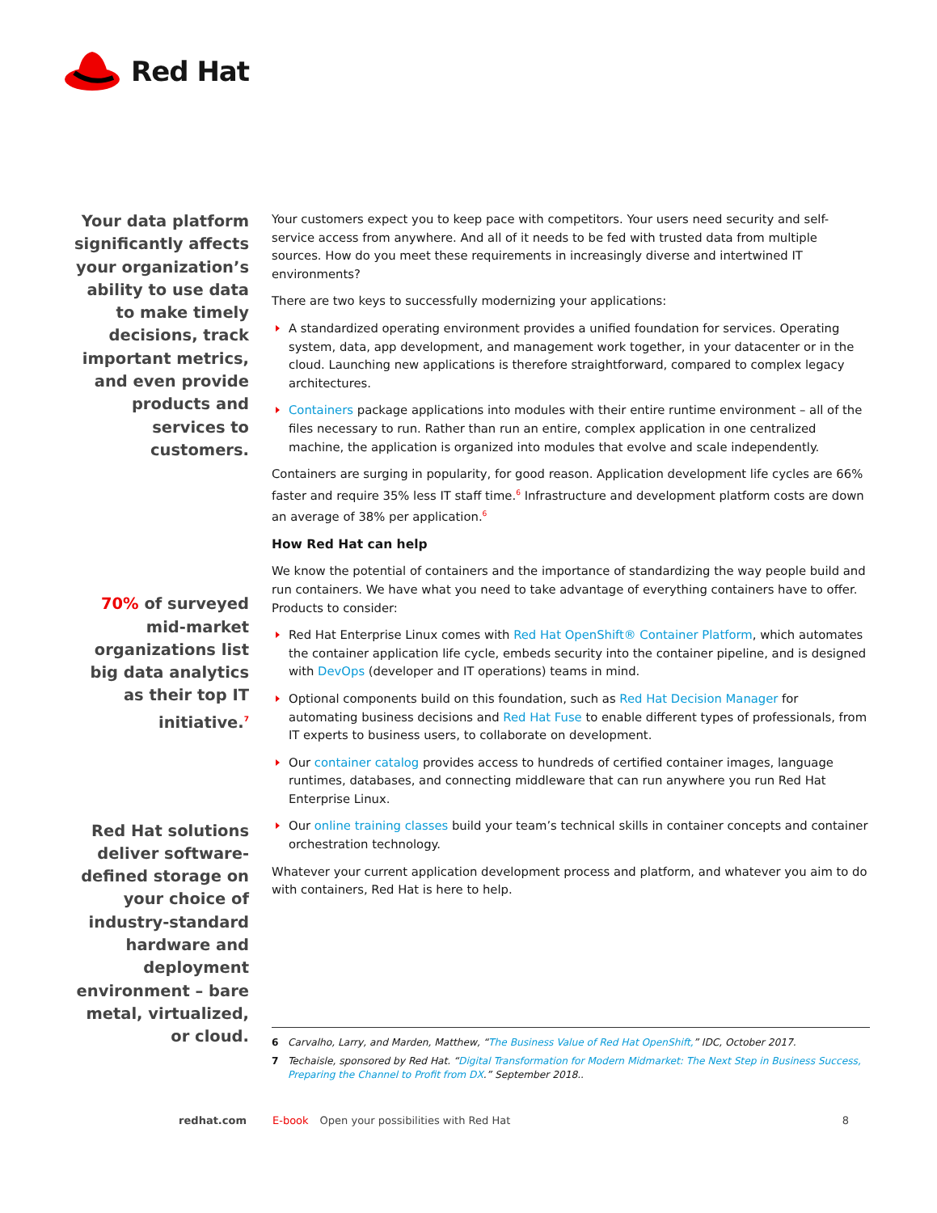Red Hat
Your data platform significantly affects your organization’s ability to use data to make timely decisions, track important metrics, and even provide products and services to customers.
70% of surveyed mid-market organizations list big data analytics as their top IT initiative.<sup>7</sup>
Red Hat solutions deliver software-defined storage on your choice of industry-standard hardware and deployment environment – bare metal, virtualized, or cloud.
Your customers expect you to keep pace with competitors. Your users need security and self-service access from anywhere. And all of it needs to be fed with trusted data from multiple sources. How do you meet these requirements in increasingly diverse and intertwined IT environments?
There are two keys to successfully modernizing your applications:
A standardized operating environment provides a unified foundation for services. Operating system, data, app development, and management work together, in your datacenter or in the cloud. Launching new applications is therefore straightforward, compared to complex legacy architectures.
Containers package applications into modules with their entire runtime environment – all of the files necessary to run. Rather than run an entire, complex application in one centralized machine, the application is organized into modules that evolve and scale independently.
Containers are surging in popularity, for good reason. Application development life cycles are 66% faster and require 35% less IT staff time.<sup>6</sup> Infrastructure and development platform costs are down an average of 38% per application.<sup>6</sup>
How Red Hat can help
We know the potential of containers and the importance of standardizing the way people build and run containers. We have what you need to take advantage of everything containers have to offer. Products to consider:
Red Hat Enterprise Linux comes with Red Hat OpenShift® Container Platform, which automates the container application life cycle, embeds security into the container pipeline, and is designed with DevOps (developer and IT operations) teams in mind.
Optional components build on this foundation, such as Red Hat Decision Manager for automating business decisions and Red Hat Fuse to enable different types of professionals, from IT experts to business users, to collaborate on development.
Our container catalog provides access to hundreds of certified container images, language runtimes, databases, and connecting middleware that can run anywhere you run Red Hat Enterprise Linux.
Our online training classes build your team’s technical skills in container concepts and container orchestration technology.
Whatever your current application development process and platform, and whatever you aim to do with containers, Red Hat is here to help.
6 Carvalho, Larry, and Marden, Matthew, “The Business Value of Red Hat OpenShift,” IDC, October 2017.
7 Techaisle, sponsored by Red Hat. “Digital Transformation for Modern Midmarket: The Next Step in Business Success, Preparing the Channel to Profit from DX.” September 2018..
redhat.com E-book Open your possibilities with Red Hat 8